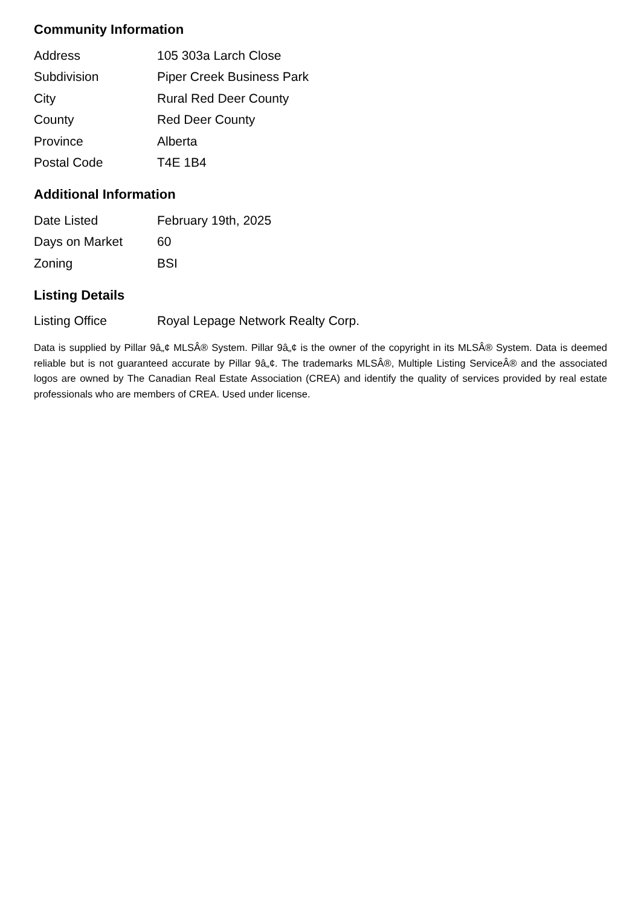Community Information
| Address | 105 303a Larch Close |
| Subdivision | Piper Creek Business Park |
| City | Rural Red Deer County |
| County | Red Deer County |
| Province | Alberta |
| Postal Code | T4E 1B4 |
Additional Information
| Date Listed | February 19th, 2025 |
| Days on Market | 60 |
| Zoning | BSI |
Listing Details
| Listing Office | Royal Lepage Network Realty Corp. |
Data is supplied by Pillar 9â„¢ MLSÂ® System. Pillar 9â„¢ is the owner of the copyright in its MLSÂ® System. Data is deemed reliable but is not guaranteed accurate by Pillar 9â„¢. The trademarks MLSÂ®, Multiple Listing ServiceÂ® and the associated logos are owned by The Canadian Real Estate Association (CREA) and identify the quality of services provided by real estate professionals who are members of CREA. Used under license.